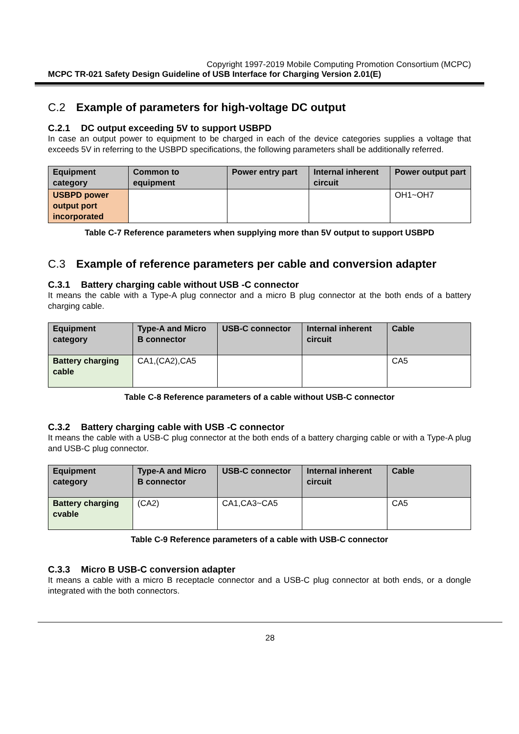Copyright 1997-2019 Mobile Computing Promotion Consortium (MCPC)
MCPC TR-021 Safety Design Guideline of USB Interface for Charging Version 2.01(E)
C.2 Example of parameters for high-voltage DC output
C.2.1 DC output exceeding 5V to support USBPD
In case an output power to equipment to be charged in each of the device categories supplies a voltage that exceeds 5V in referring to the USBPD specifications, the following parameters shall be additionally referred.
| Equipment category | Common to equipment | Power entry part | Internal inherent circuit | Power output part |
| --- | --- | --- | --- | --- |
| USBPD power output port incorporated | | | | OH1~OH7 |
Table C-7 Reference parameters when supplying more than 5V output to support USBPD
C.3 Example of reference parameters per cable and conversion adapter
C.3.1 Battery charging cable without USB -C connector
It means the cable with a Type-A plug connector and a micro B plug connector at the both ends of a battery charging cable.
| Equipment category | Type-A and Micro B connector | USB-C connector | Internal inherent circuit | Cable |
| --- | --- | --- | --- | --- |
| Battery charging cable | CA1,(CA2),CA5 | | | CA5 |
Table C-8 Reference parameters of a cable without USB-C connector
C.3.2 Battery charging cable with USB -C connector
It means the cable with a USB-C plug connector at the both ends of a battery charging cable or with a Type-A plug and USB-C plug connector.
| Equipment category | Type-A and Micro B connector | USB-C connector | Internal inherent circuit | Cable |
| --- | --- | --- | --- | --- |
| Battery charging cvable | (CA2) | CA1,CA3~CA5 | | CA5 |
Table C-9 Reference parameters of a cable with USB-C connector
C.3.3 Micro B USB-C conversion adapter
It means a cable with a micro B receptacle connector and a USB-C plug connector at both ends, or a dongle integrated with the both connectors.
28